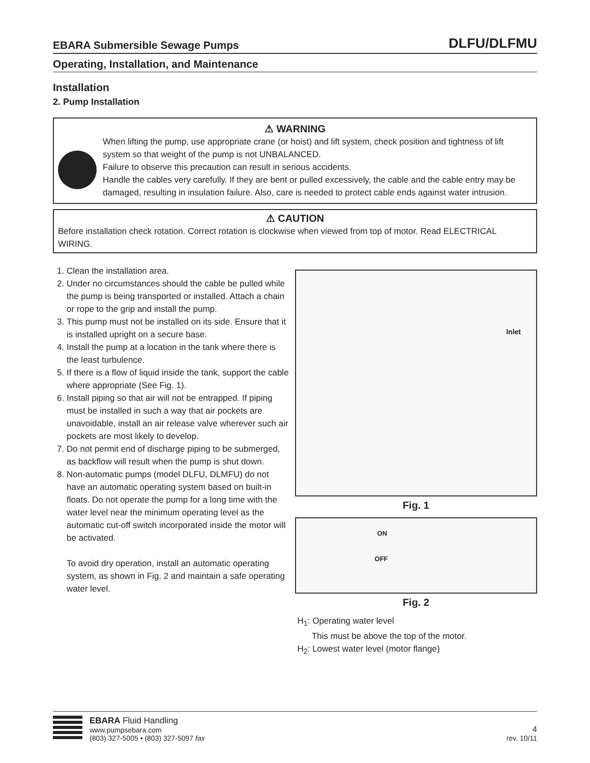EBARA Submersible Sewage Pumps DLFU/DLFMU
Operating, Installation, and Maintenance
Installation
2. Pump Installation
⚠ WARNING
When lifting the pump, use appropriate crane (or hoist) and lift system, check position and tightness of lift system so that weight of the pump is not UNBALANCED.
Failure to observe this precaution can result in serious accidents.
Handle the cables very carefully. If they are bent or pulled excessively, the cable and the cable entry may be damaged, resulting in insulation failure. Also, care is needed to protect cable ends against water intrusion.
⚠ CAUTION
Before installation check rotation. Correct rotation is clockwise when viewed from top of motor. Read ELECTRICAL WIRING.
1. Clean the installation area.
2. Under no circumstances should the cable be pulled while the pump is being transported or installed. Attach a chain or rope to the grip and install the pump.
3. This pump must not be installed on its side. Ensure that it is installed upright on a secure base.
4. Install the pump at a location in the tank where there is the least turbulence.
5. If there is a flow of liquid inside the tank, support the cable where appropriate (See Fig. 1).
6. Install piping so that air will not be entrapped. If piping must be installed in such a way that air pockets are unavoidable, install an air release valve wherever such air pockets are most likely to develop.
7. Do not permit end of discharge piping to be submerged, as backflow will result when the pump is shut down.
8. Non-automatic pumps (model DLFU, DLMFU) do not have an automatic operating system based on built-in floats. Do not operate the pump for a long time with the water level near the minimum operating level as the automatic cut-off switch incorporated inside the motor will be activated.
To avoid dry operation, install an automatic operating system, as shown in Fig. 2 and maintain a safe operating water level.
Inlet
Fig. 1
ON
OFF
Fig. 2
H<sub>1</sub>: Operating water level
This must be above the top of the motor.
H<sub>2</sub>: Lowest water level (motor flange)
EBARA Fluid Handling
www.pumpsebara.com
(803) 327-5005 • (803) 327-5097 fax
4
rev. 10/11